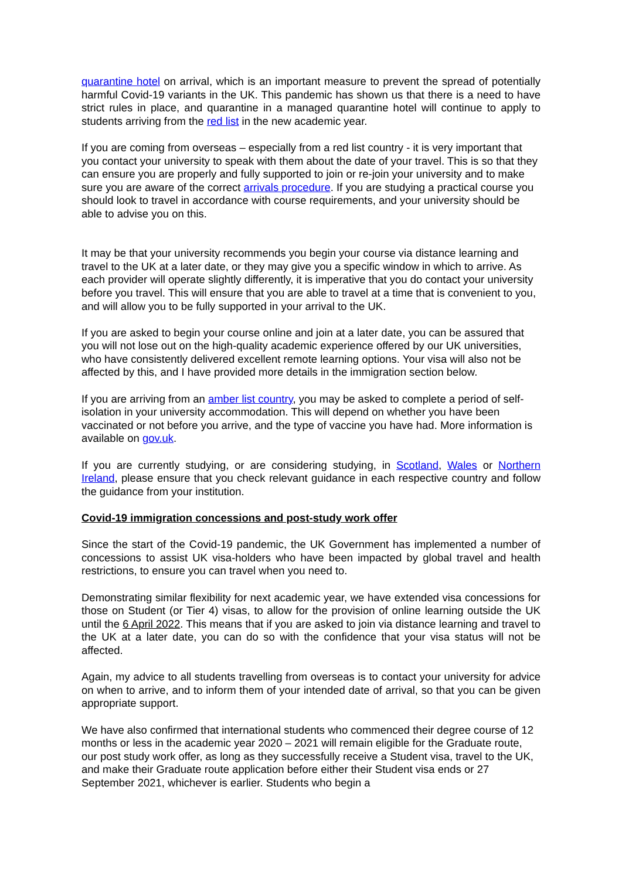quarantine hotel on arrival, which is an important measure to prevent the spread of potentially harmful Covid-19 variants in the UK. This pandemic has shown us that there is a need to have strict rules in place, and quarantine in a managed quarantine hotel will continue to apply to students arriving from the red list in the new academic year.
If you are coming from overseas – especially from a red list country - it is very important that you contact your university to speak with them about the date of your travel. This is so that they can ensure you are properly and fully supported to join or re-join your university and to make sure you are aware of the correct arrivals procedure. If you are studying a practical course you should look to travel in accordance with course requirements, and your university should be able to advise you on this.
It may be that your university recommends you begin your course via distance learning and travel to the UK at a later date, or they may give you a specific window in which to arrive. As each provider will operate slightly differently, it is imperative that you do contact your university before you travel. This will ensure that you are able to travel at a time that is convenient to you, and will allow you to be fully supported in your arrival to the UK.
If you are asked to begin your course online and join at a later date, you can be assured that you will not lose out on the high-quality academic experience offered by our UK universities, who have consistently delivered excellent remote learning options. Your visa will also not be affected by this, and I have provided more details in the immigration section below.
If you are arriving from an amber list country, you may be asked to complete a period of self-isolation in your university accommodation. This will depend on whether you have been vaccinated or not before you arrive, and the type of vaccine you have had. More information is available on gov.uk.
If you are currently studying, or are considering studying, in Scotland, Wales or Northern Ireland, please ensure that you check relevant guidance in each respective country and follow the guidance from your institution.
Covid-19 immigration concessions and post-study work offer
Since the start of the Covid-19 pandemic, the UK Government has implemented a number of concessions to assist UK visa-holders who have been impacted by global travel and health restrictions, to ensure you can travel when you need to.
Demonstrating similar flexibility for next academic year, we have extended visa concessions for those on Student (or Tier 4) visas, to allow for the provision of online learning outside the UK until the 6 April 2022. This means that if you are asked to join via distance learning and travel to the UK at a later date, you can do so with the confidence that your visa status will not be affected.
Again, my advice to all students travelling from overseas is to contact your university for advice on when to arrive, and to inform them of your intended date of arrival, so that you can be given appropriate support.
We have also confirmed that international students who commenced their degree course of 12 months or less in the academic year 2020 – 2021 will remain eligible for the Graduate route, our post study work offer, as long as they successfully receive a Student visa, travel to the UK, and make their Graduate route application before either their Student visa ends or 27 September 2021, whichever is earlier. Students who begin a